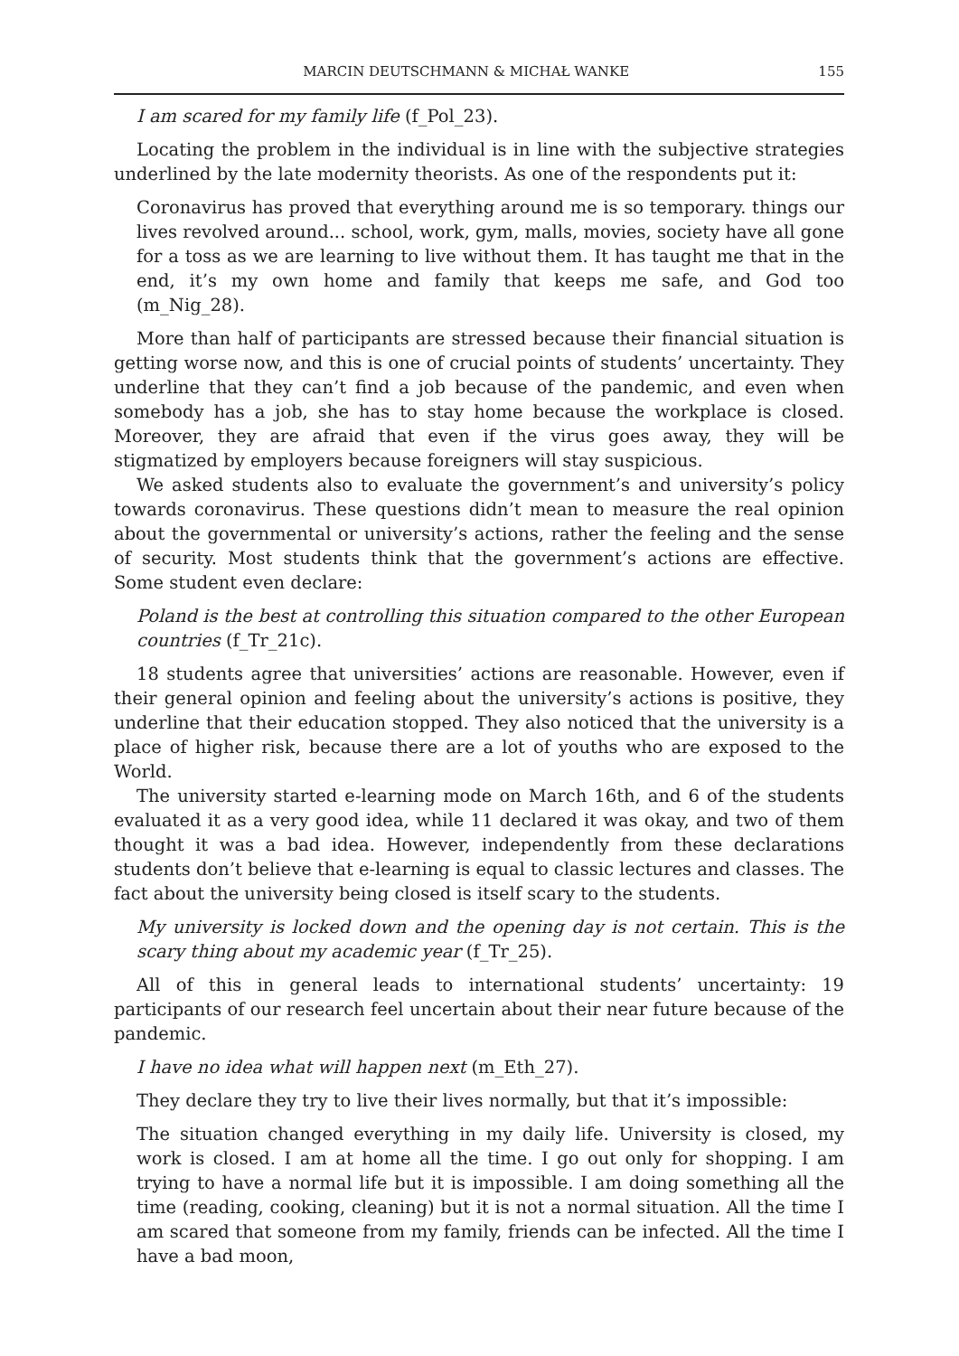MARCIN DEUTSCHMANN & MICHAŁ WANKE 155
I am scared for my family life (f_Pol_23).
Locating the problem in the individual is in line with the subjective strategies underlined by the late modernity theorists. As one of the respondents put it:
Coronavirus has proved that everything around me is so temporary. things our lives revolved around... school, work, gym, malls, movies, society have all gone for a toss as we are learning to live without them. It has taught me that in the end, it’s my own home and family that keeps me safe, and God too (m_Nig_28).
More than half of participants are stressed because their financial situation is getting worse now, and this is one of crucial points of students’ uncertainty. They underline that they can’t find a job because of the pandemic, and even when somebody has a job, she has to stay home because the workplace is closed. Moreover, they are afraid that even if the virus goes away, they will be stigmatized by employers because foreigners will stay suspicious.
We asked students also to evaluate the government’s and university’s policy towards coronavirus. These questions didn’t mean to measure the real opinion about the governmental or university’s actions, rather the feeling and the sense of security. Most students think that the government’s actions are effective. Some student even declare:
Poland is the best at controlling this situation compared to the other European countries (f_Tr_21c).
18 students agree that universities’ actions are reasonable. However, even if their general opinion and feeling about the university’s actions is positive, they underline that their education stopped. They also noticed that the university is a place of higher risk, because there are a lot of youths who are exposed to the World.
The university started e-learning mode on March 16th, and 6 of the students evaluated it as a very good idea, while 11 declared it was okay, and two of them thought it was a bad idea. However, independently from these declarations students don’t believe that e-learning is equal to classic lectures and classes. The fact about the university being closed is itself scary to the students.
My university is locked down and the opening day is not certain. This is the scary thing about my academic year (f_Tr_25).
All of this in general leads to international students’ uncertainty: 19 participants of our research feel uncertain about their near future because of the pandemic.
I have no idea what will happen next (m_Eth_27).
They declare they try to live their lives normally, but that it’s impossible:
The situation changed everything in my daily life. University is closed, my work is closed. I am at home all the time. I go out only for shopping. I am trying to have a normal life but it is impossible. I am doing something all the time (reading, cooking, cleaning) but it is not a normal situation. All the time I am scared that someone from my family, friends can be infected. All the time I have a bad moon,